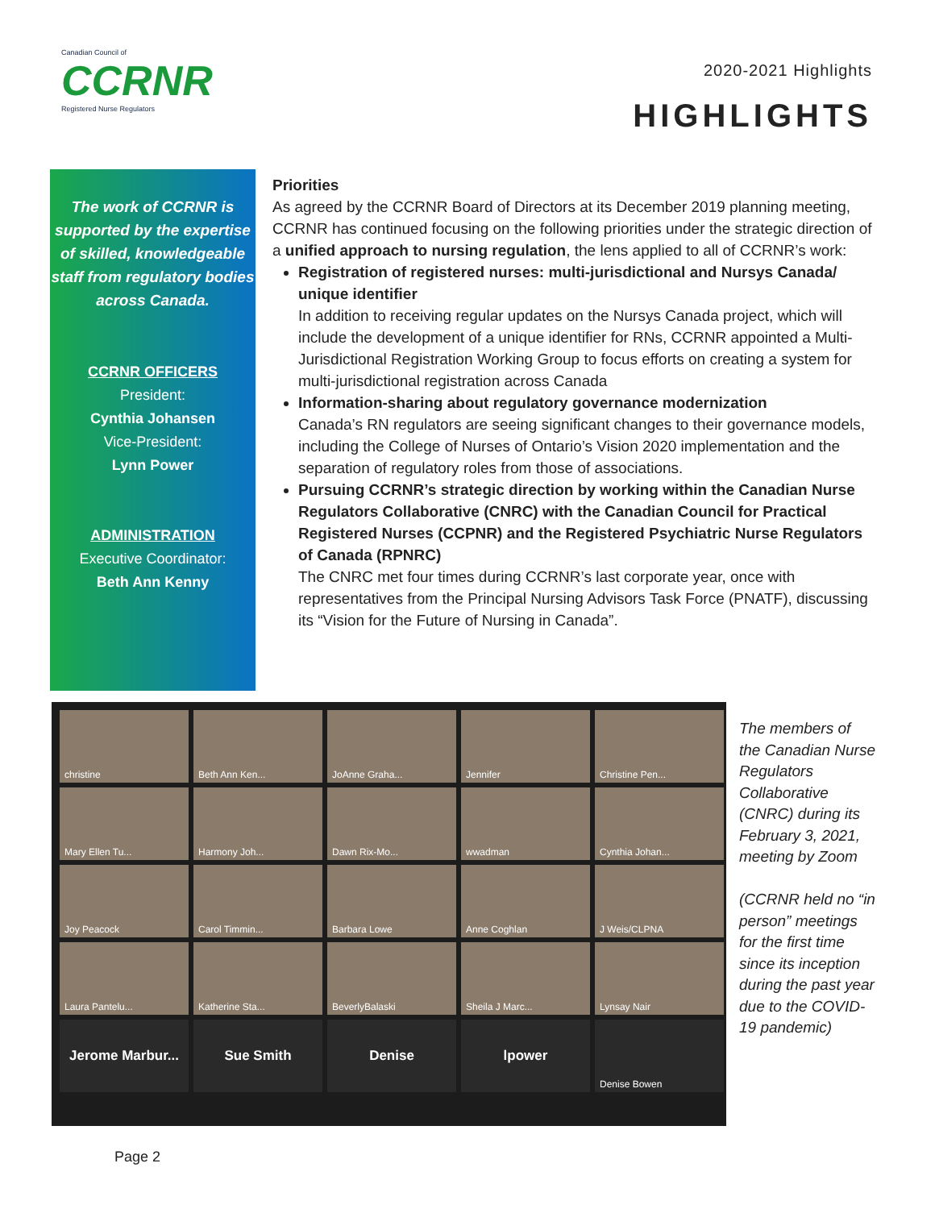Canadian Council of
CCRNR
Registered Nurse Regulators
2020-2021 Highlights
HIGHLIGHTS
The work of CCRNR is supported by the expertise of skilled, knowledgeable staff from regulatory bodies across Canada.
CCRNR OFFICERS
President:
Cynthia Johansen
Vice-President:
Lynn Power
ADMINISTRATION
Executive Coordinator:
Beth Ann Kenny
Priorities
As agreed by the CCRNR Board of Directors at its December 2019 planning meeting, CCRNR has continued focusing on the following priorities under the strategic direction of a unified approach to nursing regulation, the lens applied to all of CCRNR’s work:
Registration of registered nurses: multi-jurisdictional and Nursys Canada/ unique identifier
In addition to receiving regular updates on the Nursys Canada project, which will include the development of a unique identifier for RNs, CCRNR appointed a Multi-Jurisdictional Registration Working Group to focus efforts on creating a system for multi-jurisdictional registration across Canada
Information-sharing about regulatory governance modernization
Canada’s RN regulators are seeing significant changes to their governance models, including the College of Nurses of Ontario’s Vision 2020 implementation and the separation of regulatory roles from those of associations.
Pursuing CCRNR’s strategic direction by working within the Canadian Nurse Regulators Collaborative (CNRC) with the Canadian Council for Practical Registered Nurses (CCPNR) and the Registered Psychiatric Nurse Regulators of Canada (RPNRC)
The CNRC met four times during CCRNR’s last corporate year, once with representatives from the Principal Nursing Advisors Task Force (PNATF), discussing its “Vision for the Future of Nursing in Canada”.
christine
Beth Ann Ken...
JoAnne Graha...
Jennifer
Christine Pen...
Mary Ellen Tu...
Harmony Joh...
Dawn Rix-Mo...
wwadman
Cynthia Johan...
Joy Peacock
Carol Timmin...
Barbara Lowe
Anne Coghlan
J Weis/CLPNA
Laura Pantelu...
Katherine Sta...
BeverlyBalaski
Sheila J Marc...
Lynsay Nair
Jerome Marbur...
Sue Smith
Denise
lpower
Denise Bowen
The members of the Canadian Nurse Regulators Collaborative (CNRC) during its February 3, 2021, meeting by Zoom
(CCRNR held no “in person” meetings for the first time since its inception during the past year due to the COVID-19 pandemic)
Page 2